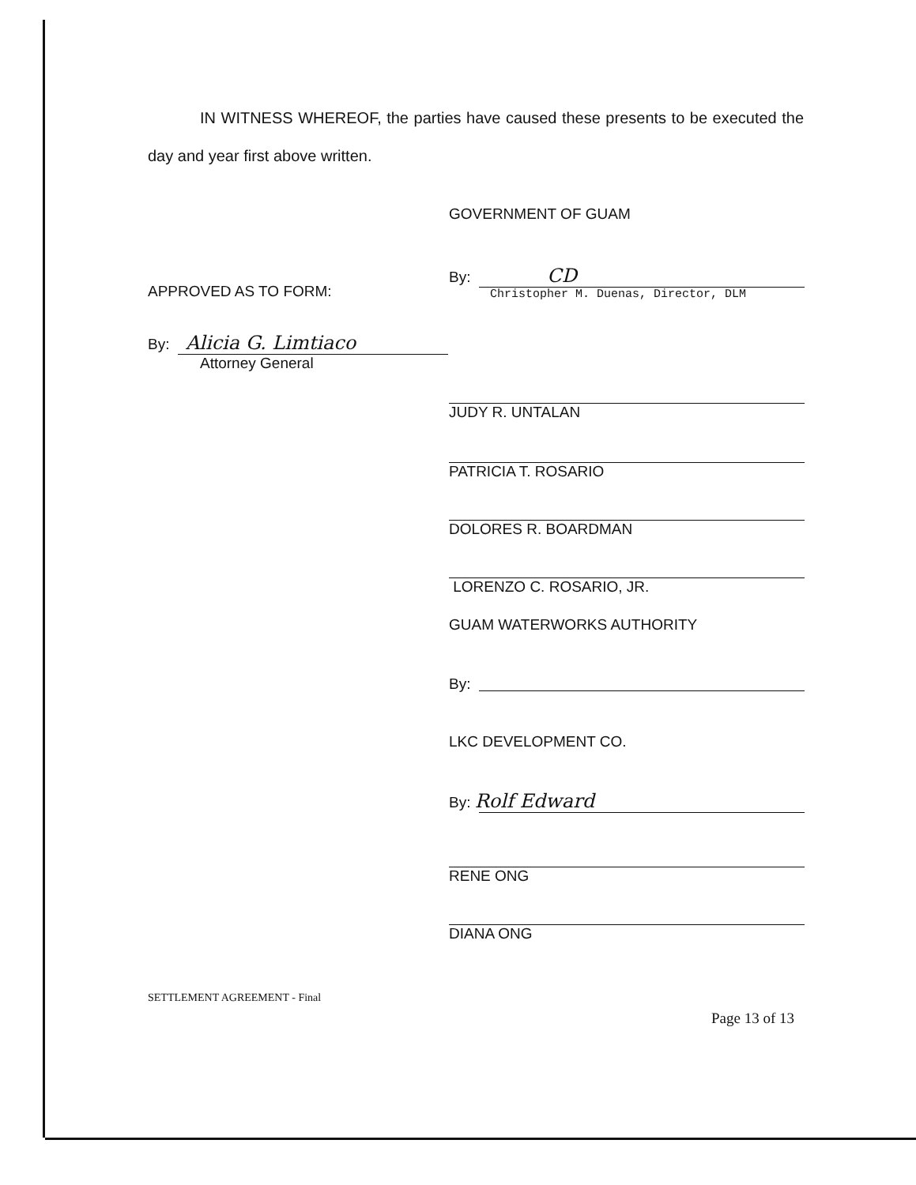IN WITNESS WHEREOF, the parties have caused these presents to be executed the day and year first above written.
GOVERNMENT OF GUAM
By: CD
Christopher M. Duenas, Director, DLM
APPROVED AS TO FORM:
By: Alicia G. Limtiaco
Attorney General
JUDY R. UNTALAN
PATRICIA T. ROSARIO
DOLORES R. BOARDMAN
LORENZO C. ROSARIO, JR.
GUAM WATERWORKS AUTHORITY
By:
LKC DEVELOPMENT CO.
By: Rolf Edward
RENE ONG
DIANA ONG
SETTLEMENT AGREEMENT - Final
Page 13 of 13